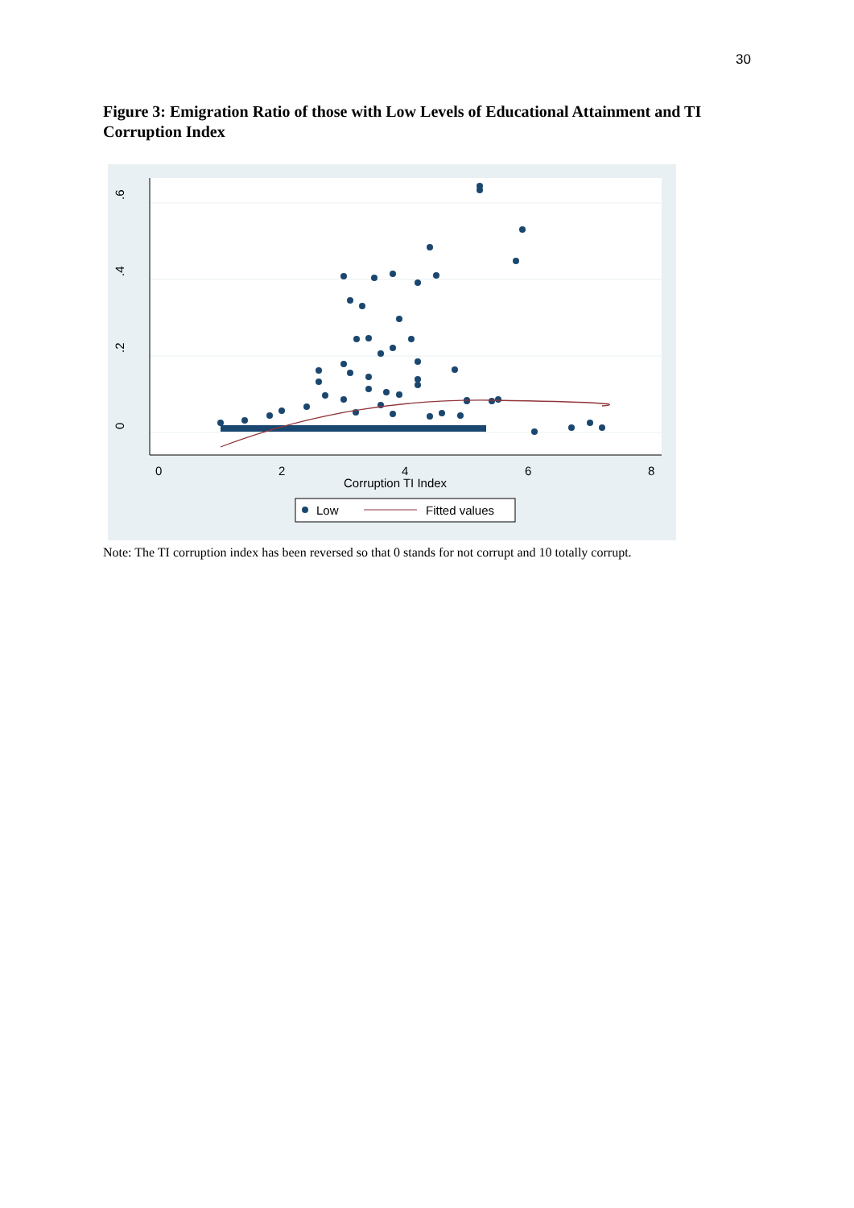30
Figure 3: Emigration Ratio of those with Low Levels of Educational Attainment and TI Corruption Index
.6
.4
.2
0
0
2
4
6
8
Corruption TI Index
Low
Fitted values
Note: The TI corruption index has been reversed so that 0 stands for not corrupt and 10 totally corrupt.